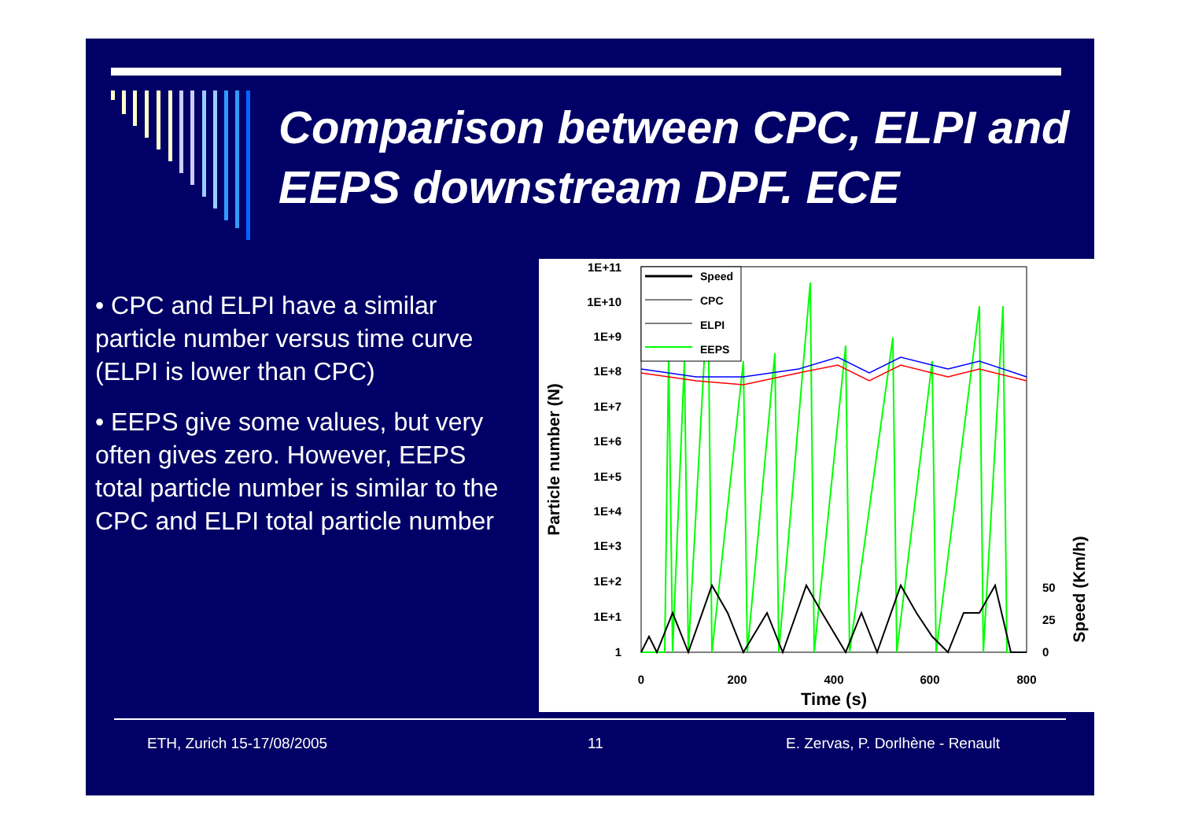Comparison between CPC, ELPI and EEPS downstream DPF. ECE
• CPC and ELPI have a similar particle number versus time curve (ELPI is lower than CPC)
• EEPS give some values, but very often gives zero. However, EEPS total particle number is similar to the CPC and ELPI total particle number
1E+11
1E+10
1E+9
1E+8
1E+7
1E+6
1E+5
1E+4
1E+3
1E+2
1E+1
1
0
25
50
0
200
400
600
800
Time (s)
Particle number (N)
Speed (Km/h)
Speed
CPC
ELPI
EEPS
ETH, Zurich 15-17/08/2005 11
E. Zervas, P. Dorlhène - Renault